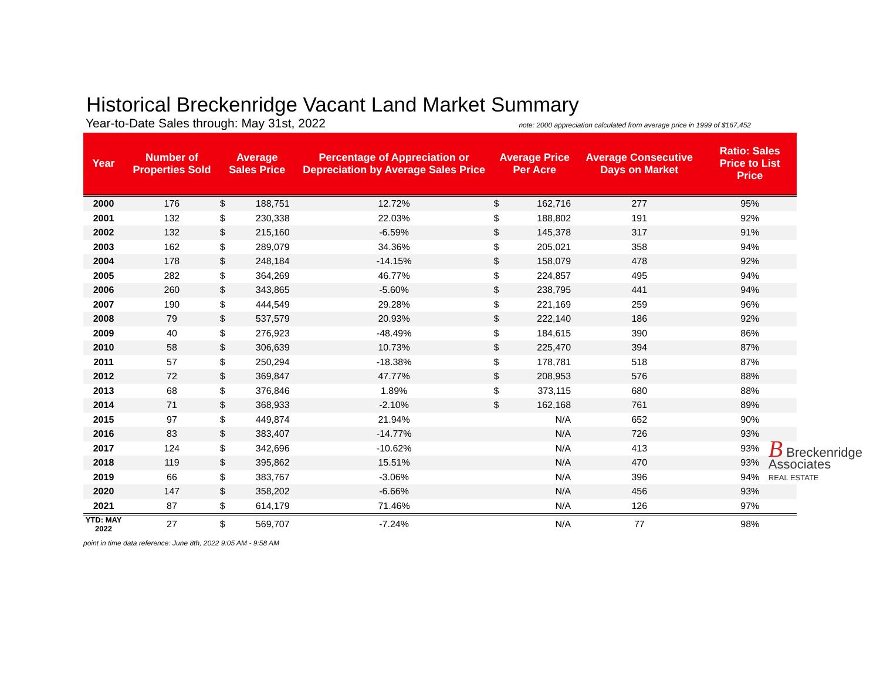Historical Breckenridge Vacant Land Market Summary
Year-to-Date Sales through: May 31st, 2022 note: 2000 appreciation calculated from average price in 1999 of $167,452
| Year | Number of Properties Sold | Average Sales Price | | Percentage of Appreciation or Depreciation by Average Sales Price | Average Price Per Acre | | Average Consecutive Days on Market | Ratio: Sales Price to List Price |
| --- | --- | --- | --- | --- | --- | --- | --- | --- |
| 2000 | 176 | $ | 188,751 | 12.72% | $ | 162,716 | 277 | 95% |
| 2001 | 132 | $ | 230,338 | 22.03% | $ | 188,802 | 191 | 92% |
| 2002 | 132 | $ | 215,160 | -6.59% | $ | 145,378 | 317 | 91% |
| 2003 | 162 | $ | 289,079 | 34.36% | $ | 205,021 | 358 | 94% |
| 2004 | 178 | $ | 248,184 | -14.15% | $ | 158,079 | 478 | 92% |
| 2005 | 282 | $ | 364,269 | 46.77% | $ | 224,857 | 495 | 94% |
| 2006 | 260 | $ | 343,865 | -5.60% | $ | 238,795 | 441 | 94% |
| 2007 | 190 | $ | 444,549 | 29.28% | $ | 221,169 | 259 | 96% |
| 2008 | 79 | $ | 537,579 | 20.93% | $ | 222,140 | 186 | 92% |
| 2009 | 40 | $ | 276,923 | -48.49% | $ | 184,615 | 390 | 86% |
| 2010 | 58 | $ | 306,639 | 10.73% | $ | 225,470 | 394 | 87% |
| 2011 | 57 | $ | 250,294 | -18.38% | $ | 178,781 | 518 | 87% |
| 2012 | 72 | $ | 369,847 | 47.77% | $ | 208,953 | 576 | 88% |
| 2013 | 68 | $ | 376,846 | 1.89% | $ | 373,115 | 680 | 88% |
| 2014 | 71 | $ | 368,933 | -2.10% | $ | 162,168 | 761 | 89% |
| 2015 | 97 | $ | 449,874 | 21.94% | | N/A | 652 | 90% |
| 2016 | 83 | $ | 383,407 | -14.77% | | N/A | 726 | 93% |
| 2017 | 124 | $ | 342,696 | -10.62% | | N/A | 413 | 93% |
| 2018 | 119 | $ | 395,862 | 15.51% | | N/A | 470 | 93% |
| 2019 | 66 | $ | 383,767 | -3.06% | | N/A | 396 | 94% |
| 2020 | 147 | $ | 358,202 | -6.66% | | N/A | 456 | 93% |
| 2021 | 87 | $ | 614,179 | 71.46% | | N/A | 126 | 97% |
| YTD: MAY 2022 | 27 | $ | 569,707 | -7.24% | | N/A | 77 | 98% |
point in time data reference: June 8th, 2022 9:05 AM - 9:58 AM
B Breckenridge
Associates
REAL ESTATE